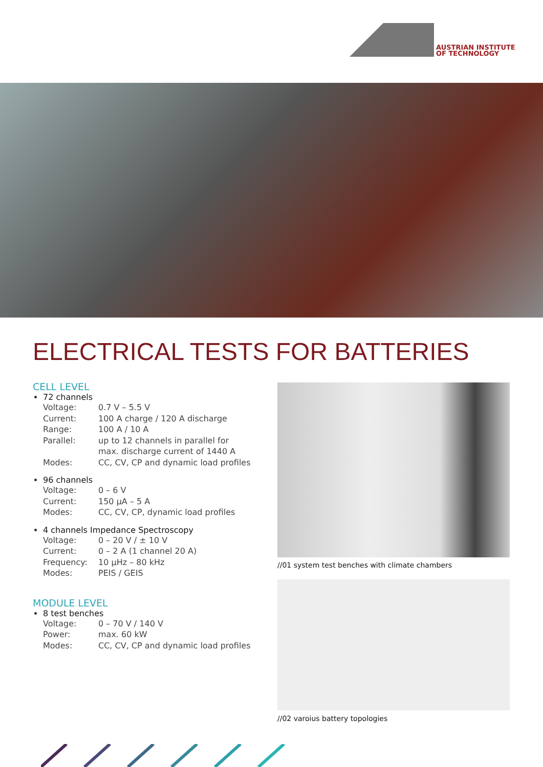AUSTRIAN INSTITUTE
OF TECHNOLOGY
ELECTRICAL TESTS FOR BATTERIES
CELL LEVEL
72 channels
| Voltage: | 0.7 V – 5.5 V |
| Current: | 100 A charge / 120 A discharge |
| Range: | 100 A / 10 A |
| Parallel: | up to 12 channels in parallel for max. discharge current of 1440 A |
| Modes: | CC, CV, CP and dynamic load profiles |
96 channels
| Voltage: | 0 – 6 V |
| Current: | 150 µA – 5 A |
| Modes: | CC, CV, CP, dynamic load profiles |
4 channels Impedance Spectroscopy
| Voltage: | 0 – 20 V / ± 10 V |
| Current: | 0 – 2 A (1 channel 20 A) |
| Frequency: | 10 µHz – 80 kHz |
| Modes: | PEIS / GEIS |
MODULE LEVEL
8 test benches
| Voltage: | 0 – 70 V / 140 V |
| Power: | max. 60 kW |
| Modes: | CC, CV, CP and dynamic load profiles |
//01 system test benches with climate chambers
//02 varoius battery topologies